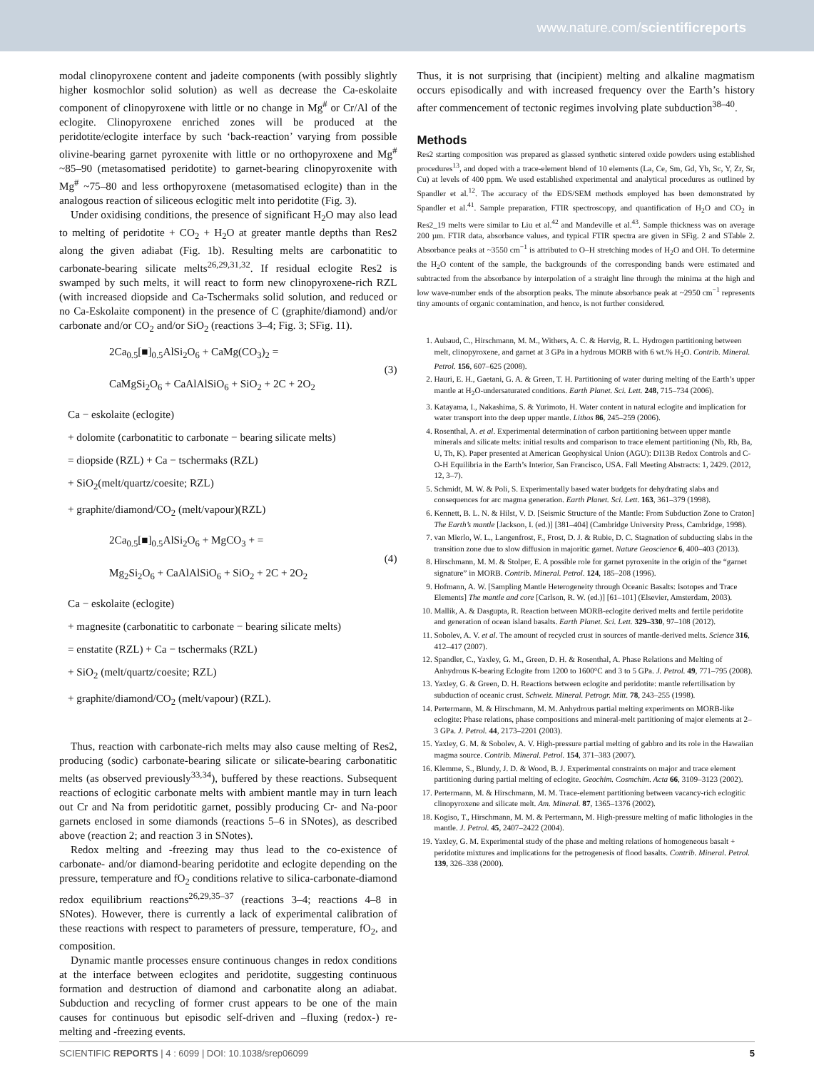www.nature.com/scientificreports
modal clinopyroxene content and jadeite components (with possibly slightly higher kosmochlor solid solution) as well as decrease the Ca-eskolaite component of clinopyroxene with little or no change in Mg<sup>#</sup> or Cr/Al of the eclogite. Clinopyroxene enriched zones will be produced at the peridotite/eclogite interface by such ‘back-reaction’ varying from possible olivine-bearing garnet pyroxenite with little or no orthopyroxene and Mg<sup>#</sup> ~85–90 (metasomatised peridotite) to garnet-bearing clinopyroxenite with Mg<sup>#</sup> ~75–80 and less orthopyroxene (metasomatised eclogite) than in the analogous reaction of siliceous eclogitic melt into peridotite (Fig. 3).
Under oxidising conditions, the presence of significant H<sub>2</sub>O may also lead to melting of peridotite + CO<sub>2</sub> + H<sub>2</sub>O at greater mantle depths than Res2 along the given adiabat (Fig. 1b). Resulting melts are carbonatitic to carbonate-bearing silicate melts<sup>26,29,31,32</sup>. If residual eclogite Res2 is swamped by such melts, it will react to form new clinopyroxene-rich RZL (with increased diopside and Ca-Tschermaks solid solution, and reduced or no Ca-Eskolaite component) in the presence of C (graphite/diamond) and/or carbonate and/or CO<sub>2</sub> and/or SiO<sub>2</sub> (reactions 3–4; Fig. 3; SFig. 11).
2Ca<sub>0.5</sub>[■]<sub>0.5</sub>AlSi<sub>2</sub>O<sub>6</sub> + CaMg(CO<sub>3</sub>)<sub>2</sub> =
CaMgSi<sub>2</sub>O<sub>6</sub> + CaAlAlSiO<sub>6</sub> + SiO<sub>2</sub> + 2C + 2O<sub>2</sub>
(3)
Ca − eskolaite (eclogite)
+ dolomite (carbonatitic to carbonate − bearing silicate melts)
= diopside (RZL) + Ca − tschermaks (RZL)
+ SiO<sub>2</sub>(melt/quartz/coesite; RZL)
+ graphite/diamond/CO<sub>2</sub> (melt/vapour)(RZL)
2Ca<sub>0.5</sub>[■]<sub>0.5</sub>AlSi<sub>2</sub>O<sub>6</sub> + MgCO<sub>3</sub> + =
Mg<sub>2</sub>Si<sub>2</sub>O<sub>6</sub> + CaAlAlSiO<sub>6</sub> + SiO<sub>2</sub> + 2C + 2O<sub>2</sub>
(4)
Ca − eskolaite (eclogite)
+ magnesite (carbonatitic to carbonate − bearing silicate melts)
= enstatite (RZL) + Ca − tschermaks (RZL)
+ SiO<sub>2</sub> (melt/quartz/coesite; RZL)
+ graphite/diamond/CO<sub>2</sub> (melt/vapour) (RZL).
Thus, reaction with carbonate-rich melts may also cause melting of Res2, producing (sodic) carbonate-bearing silicate or silicate-bearing carbonatitic melts (as observed previously<sup>33,34</sup>), buffered by these reactions. Subsequent reactions of eclogitic carbonate melts with ambient mantle may in turn leach out Cr and Na from peridotitic garnet, possibly producing Cr- and Na-poor garnets enclosed in some diamonds (reactions 5–6 in SNotes), as described above (reaction 2; and reaction 3 in SNotes).
Redox melting and -freezing may thus lead to the co-existence of carbonate- and/or diamond-bearing peridotite and eclogite depending on the pressure, temperature and fO<sub>2</sub> conditions relative to silica-carbonate-diamond redox equilibrium reactions<sup>26,29,35–37</sup> (reactions 3–4; reactions 4–8 in SNotes). However, there is currently a lack of experimental calibration of these reactions with respect to parameters of pressure, temperature, fO<sub>2</sub>, and composition.
Dynamic mantle processes ensure continuous changes in redox conditions at the interface between eclogites and peridotite, suggesting continuous formation and destruction of diamond and carbonatite along an adiabat. Subduction and recycling of former crust appears to be one of the main causes for continuous but episodic self-driven and –fluxing (redox-) re-melting and -freezing events.
Thus, it is not surprising that (incipient) melting and alkaline magmatism occurs episodically and with increased frequency over the Earth’s history after commencement of tectonic regimes involving plate subduction<sup>38–40</sup>.
Methods
Res2 starting composition was prepared as glassed synthetic sintered oxide powders using established procedures<sup>13</sup>, and doped with a trace-element blend of 10 elements (La, Ce, Sm, Gd, Yb, Sc, Y, Zr, Sr, Cu) at levels of 400 ppm. We used established experimental and analytical procedures as outlined by Spandler et al.<sup>12</sup>. The accuracy of the EDS/SEM methods employed has been demonstrated by Spandler et al.<sup>41</sup>. Sample preparation, FTIR spectroscopy, and quantification of H<sub>2</sub>O and CO<sub>2</sub> in Res2_19 melts were similar to Liu et al.<sup>42</sup> and Mandeville et al.<sup>43</sup>. Sample thickness was on average 200 µm. FTIR data, absorbance values, and typical FTIR spectra are given in SFig. 2 and STable 2. Absorbance peaks at ~3550 cm<sup>−1</sup> is attributed to O–H stretching modes of H<sub>2</sub>O and OH. To determine the H<sub>2</sub>O content of the sample, the backgrounds of the corresponding bands were estimated and subtracted from the absorbance by interpolation of a straight line through the minima at the high and low wave-number ends of the absorption peaks. The minute absorbance peak at ~2950 cm<sup>−1</sup> represents tiny amounts of organic contamination, and hence, is not further considered.
1. Aubaud, C., Hirschmann, M. M., Withers, A. C. & Hervig, R. L. Hydrogen partitioning between melt, clinopyroxene, and garnet at 3 GPa in a hydrous MORB with 6 wt.% H<sub>2</sub>O. Contrib. Mineral. Petrol. 156, 607–625 (2008).
2. Hauri, E. H., Gaetani, G. A. & Green, T. H. Partitioning of water during melting of the Earth’s upper mantle at H<sub>2</sub>O-undersaturated conditions. Earth Planet. Sci. Lett. 248, 715–734 (2006).
3. Katayama, I., Nakashima, S. & Yurimoto, H. Water content in natural eclogite and implication for water transport into the deep upper mantle. Lithos 86, 245–259 (2006).
4. Rosenthal, A. et al. Experimental determination of carbon partitioning between upper mantle minerals and silicate melts: initial results and comparison to trace element partitioning (Nb, Rb, Ba, U, Th, K). Paper presented at American Geophysical Union (AGU): DI13B Redox Controls and C-O-H Equilibria in the Earth’s Interior, San Francisco, USA. Fall Meeting Abstracts: 1, 2429. (2012, 12, 3–7).
5. Schmidt, M. W. & Poli, S. Experimentally based water budgets for dehydrating slabs and consequences for arc magma generation. Earth Planet. Sci. Lett. 163, 361–379 (1998).
6. Kennett, B. L. N. & Hilst, V. D. [Seismic Structure of the Mantle: From Subduction Zone to Craton] The Earth’s mantle [Jackson, I. (ed.)] [381–404] (Cambridge University Press, Cambridge, 1998).
7. van Mierlo, W. L., Langenfrost, F., Frost, D. J. & Rubie, D. C. Stagnation of subducting slabs in the transition zone due to slow diffusion in majoritic garnet. Nature Geoscience 6, 400–403 (2013).
8. Hirschmann, M. M. & Stolper, E. A possible role for garnet pyroxenite in the origin of the “garnet signature” in MORB. Contrib. Mineral. Petrol. 124, 185–208 (1996).
9. Hofmann, A. W. [Sampling Mantle Heterogeneity through Oceanic Basalts: Isotopes and Trace Elements] The mantle and core [Carlson, R. W. (ed.)] [61–101] (Elsevier, Amsterdam, 2003).
10. Mallik, A. & Dasgupta, R. Reaction between MORB-eclogite derived melts and fertile peridotite and generation of ocean island basalts. Earth Planet. Sci. Lett. 329–330, 97–108 (2012).
11. Sobolev, A. V. et al. The amount of recycled crust in sources of mantle-derived melts. Science 316, 412–417 (2007).
12. Spandler, C., Yaxley, G. M., Green, D. H. & Rosenthal, A. Phase Relations and Melting of Anhydrous K-bearing Eclogite from 1200 to 1600°C and 3 to 5 GPa. J. Petrol. 49, 771–795 (2008).
13. Yaxley, G. & Green, D. H. Reactions between eclogite and peridotite: mantle refertilisation by subduction of oceanic crust. Schweiz. Mineral. Petrogr. Mitt. 78, 243–255 (1998).
14. Pertermann, M. & Hirschmann, M. M. Anhydrous partial melting experiments on MORB-like eclogite: Phase relations, phase compositions and mineral-melt partitioning of major elements at 2–3 GPa. J. Petrol. 44, 2173–2201 (2003).
15. Yaxley, G. M. & Sobolev, A. V. High-pressure partial melting of gabbro and its role in the Hawaiian magma source. Contrib. Mineral. Petrol. 154, 371–383 (2007).
16. Klemme, S., Blundy, J. D. & Wood, B. J. Experimental constraints on major and trace element partitioning during partial melting of eclogite. Geochim. Cosmchim. Acta 66, 3109–3123 (2002).
17. Pertermann, M. & Hirschmann, M. M. Trace-element partitioning between vacancy-rich eclogitic clinopyroxene and silicate melt. Am. Mineral. 87, 1365–1376 (2002).
18. Kogiso, T., Hirschmann, M. M. & Pertermann, M. High-pressure melting of mafic lithologies in the mantle. J. Petrol. 45, 2407–2422 (2004).
19. Yaxley, G. M. Experimental study of the phase and melting relations of homogeneous basalt + peridotite mixtures and implications for the petrogenesis of flood basalts. Contrib. Mineral. Petrol. 139, 326–338 (2000).
SCIENTIFIC REPORTS | 4 : 6099 | DOI: 10.1038/srep06099 5